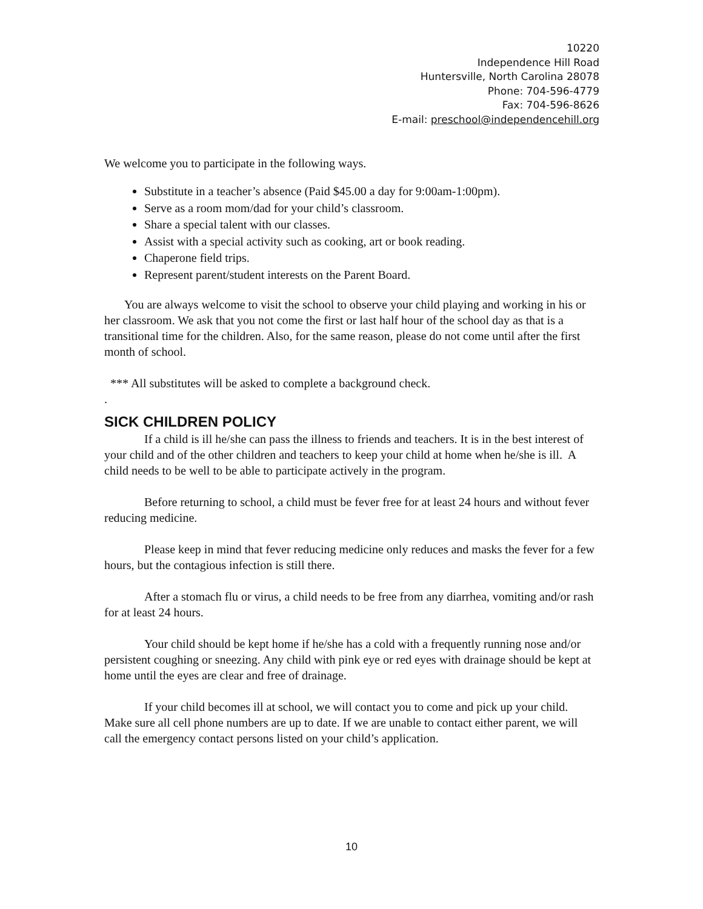10220
Independence Hill Road
Huntersville, North Carolina 28078
Phone: 704-596-4779
Fax: 704-596-8626
E-mail: preschool@independencehill.org
We welcome you to participate in the following ways.
Substitute in a teacher’s absence (Paid $45.00 a day for 9:00am-1:00pm).
Serve as a room mom/dad for your child’s classroom.
Share a special talent with our classes.
Assist with a special activity such as cooking, art or book reading.
Chaperone field trips.
Represent parent/student interests on the Parent Board.
You are always welcome to visit the school to observe your child playing and working in his or her classroom. We ask that you not come the first or last half hour of the school day as that is a transitional time for the children. Also, for the same reason, please do not come until after the first month of school.
*** All substitutes will be asked to complete a background check.
.
SICK CHILDREN POLICY
If a child is ill he/she can pass the illness to friends and teachers. It is in the best interest of your child and of the other children and teachers to keep your child at home when he/she is ill. A child needs to be well to be able to participate actively in the program.
Before returning to school, a child must be fever free for at least 24 hours and without fever reducing medicine.
Please keep in mind that fever reducing medicine only reduces and masks the fever for a few hours, but the contagious infection is still there.
After a stomach flu or virus, a child needs to be free from any diarrhea, vomiting and/or rash for at least 24 hours.
Your child should be kept home if he/she has a cold with a frequently running nose and/or persistent coughing or sneezing. Any child with pink eye or red eyes with drainage should be kept at home until the eyes are clear and free of drainage.
If your child becomes ill at school, we will contact you to come and pick up your child. Make sure all cell phone numbers are up to date. If we are unable to contact either parent, we will call the emergency contact persons listed on your child’s application.
10